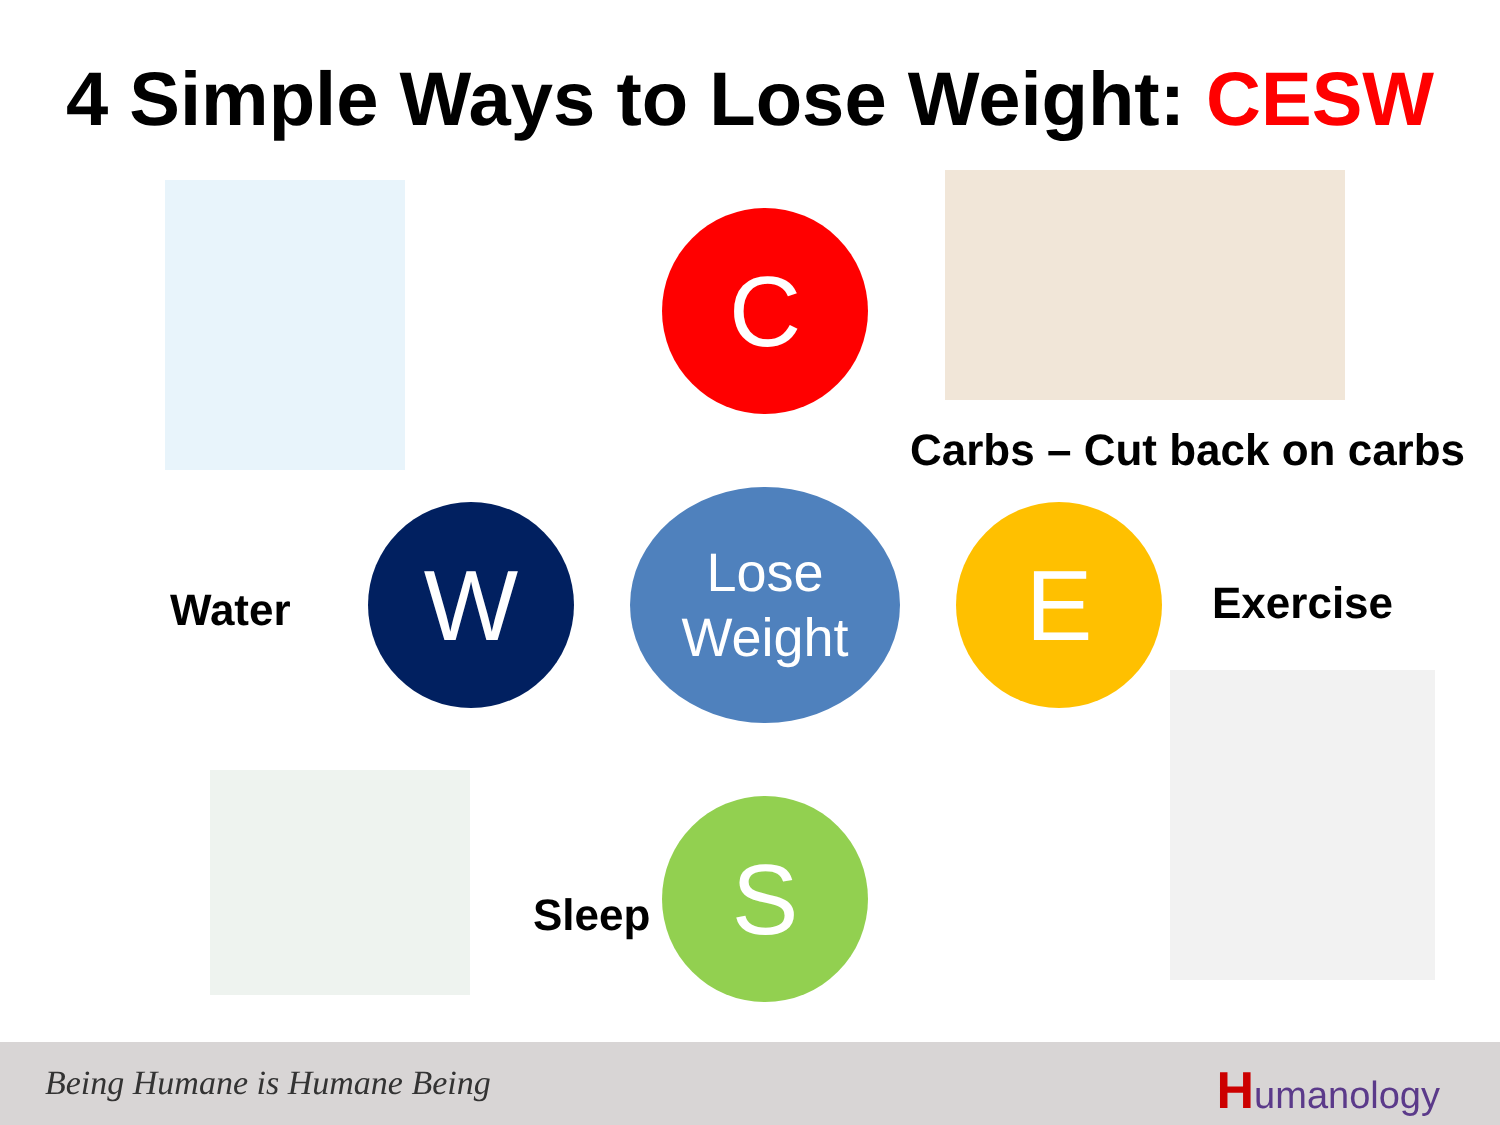4 Simple Ways to Lose Weight: CESW
C
Carbs – Cut back on carbs
Water W
Lose
Weight
E Exercise
Sleep
S
Being Humane is Humane Being Humanology